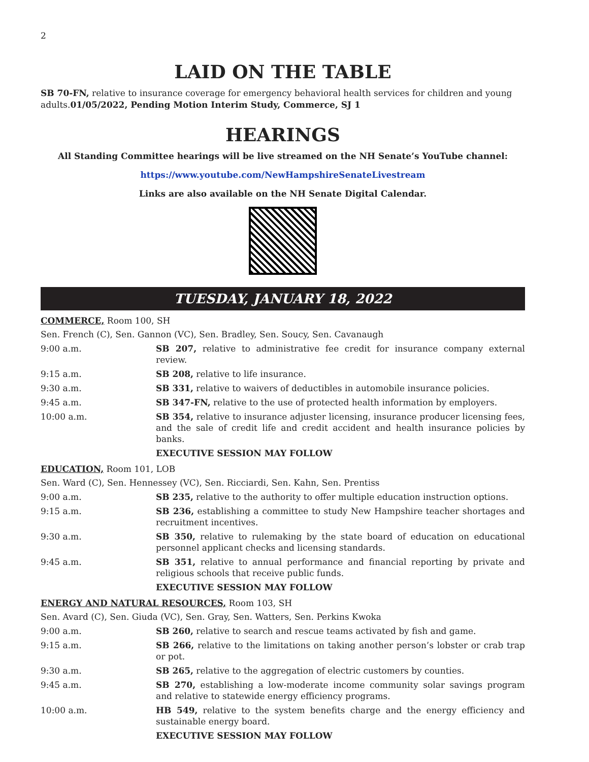2
LAID ON THE TABLE
SB 70-FN, relative to insurance coverage for emergency behavioral health services for children and young adults.01/05/2022, Pending Motion Interim Study, Commerce, SJ 1
HEARINGS
All Standing Committee hearings will be live streamed on the NH Senate’s YouTube channel:
https://www.youtube.com/NewHampshireSenateLivestream
Links are also available on the NH Senate Digital Calendar.
TUESDAY, JANUARY 18, 2022
COMMERCE, Room 100, SH
Sen. French (C), Sen. Gannon (VC), Sen. Bradley, Sen. Soucy, Sen. Cavanaugh
9:00 a.m. SB 207, relative to administrative fee credit for insurance company external review.
9:15 a.m. SB 208, relative to life insurance.
9:30 a.m. SB 331, relative to waivers of deductibles in automobile insurance policies.
9:45 a.m. SB 347-FN, relative to the use of protected health information by employers.
10:00 a.m. SB 354, relative to insurance adjuster licensing, insurance producer licensing fees, and the sale of credit life and credit accident and health insurance policies by banks.
EXECUTIVE SESSION MAY FOLLOW
EDUCATION, Room 101, LOB
Sen. Ward (C), Sen. Hennessey (VC), Sen. Ricciardi, Sen. Kahn, Sen. Prentiss
9:00 a.m. SB 235, relative to the authority to offer multiple education instruction options.
9:15 a.m. SB 236, establishing a committee to study New Hampshire teacher shortages and recruitment incentives.
9:30 a.m. SB 350, relative to rulemaking by the state board of education on educational personnel applicant checks and licensing standards.
9:45 a.m. SB 351, relative to annual performance and financial reporting by private and religious schools that receive public funds.
EXECUTIVE SESSION MAY FOLLOW
ENERGY AND NATURAL RESOURCES, Room 103, SH
Sen. Avard (C), Sen. Giuda (VC), Sen. Gray, Sen. Watters, Sen. Perkins Kwoka
9:00 a.m. SB 260, relative to search and rescue teams activated by fish and game.
9:15 a.m. SB 266, relative to the limitations on taking another person’s lobster or crab trap or pot.
9:30 a.m. SB 265, relative to the aggregation of electric customers by counties.
9:45 a.m. SB 270, establishing a low-moderate income community solar savings program and relative to statewide energy efficiency programs.
10:00 a.m. HB 549, relative to the system benefits charge and the energy efficiency and sustainable energy board.
EXECUTIVE SESSION MAY FOLLOW